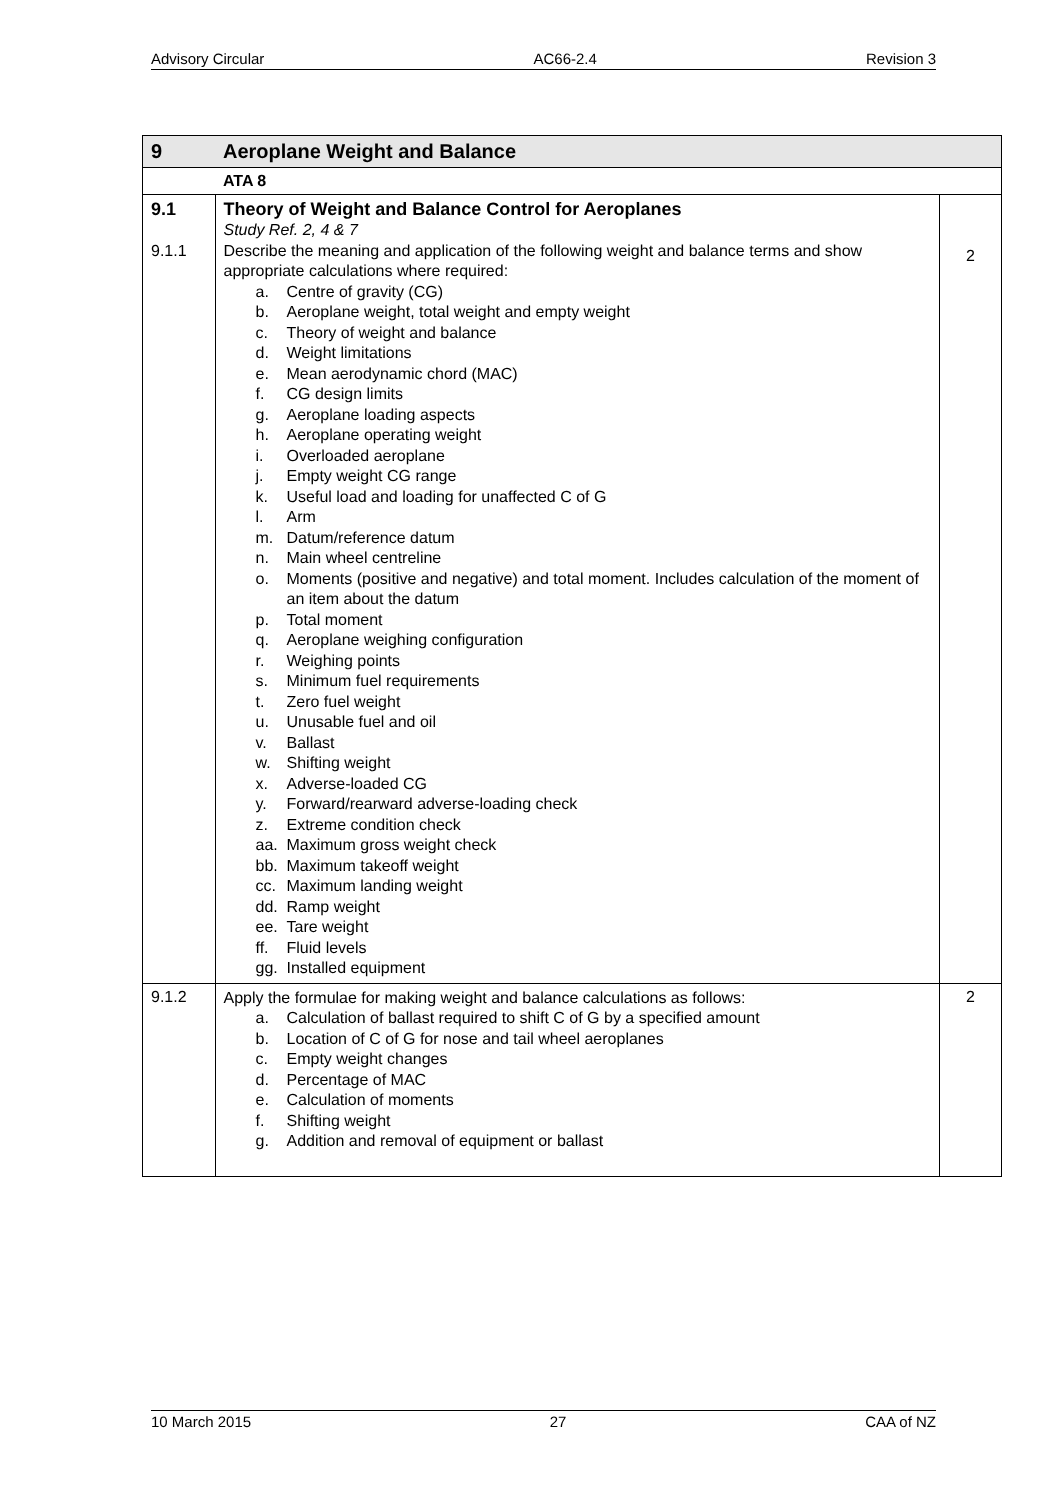Advisory Circular AC66-2.4 Revision 3
| 9 | Aeroplane Weight and Balance | |
| | ATA 8 | |
| 9.1 9.1.1 | Theory of Weight and Balance Control for Aeroplanes Study Ref. 2, 4 & 7 Describe the meaning and application of the following weight and balance terms and show appropriate calculations where required: a. Centre of gravity (CG) b. Aeroplane weight, total weight and empty weight c. Theory of weight and balance d. Weight limitations e. Mean aerodynamic chord (MAC) f. CG design limits g. Aeroplane loading aspects h. Aeroplane operating weight i. Overloaded aeroplane j. Empty weight CG range k. Useful load and loading for unaffected C of G l. Arm m. Datum/reference datum n. Main wheel centreline o. Moments (positive and negative) and total moment. Includes calculation of the moment of an item about the datum p. Total moment q. Aeroplane weighing configuration r. Weighing points s. Minimum fuel requirements t. Zero fuel weight u. Unusable fuel and oil v. Ballast w. Shifting weight x. Adverse-loaded CG y. Forward/rearward adverse-loading check z. Extreme condition check aa. Maximum gross weight check bb. Maximum takeoff weight cc. Maximum landing weight dd. Ramp weight ee. Tare weight ff. Fluid levels gg. Installed equipment | 2 |
| 9.1.2 | Apply the formulae for making weight and balance calculations as follows: a. Calculation of ballast required to shift C of G by a specified amount b. Location of C of G for nose and tail wheel aeroplanes c. Empty weight changes d. Percentage of MAC e. Calculation of moments f. Shifting weight g. Addition and removal of equipment or ballast | 2 |
10 March 2015 27 CAA of NZ